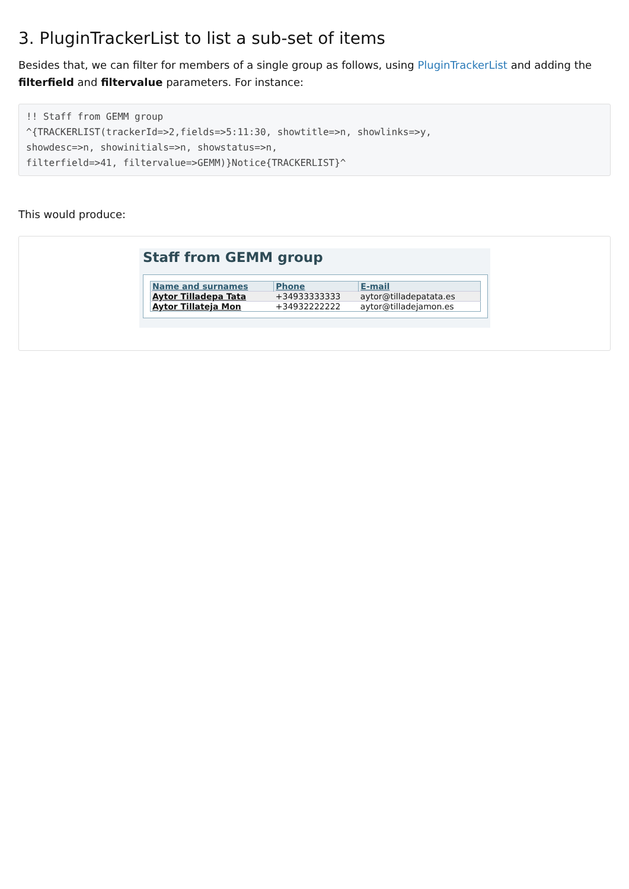3. PluginTrackerList to list a sub-set of items
Besides that, we can filter for members of a single group as follows, using PluginTrackerList and adding the filterfield and filtervalue parameters. For instance:
!! Staff from GEMM group
^{TRACKERLIST(trackerId=>2,fields=>5:11:30, showtitle=>n, showlinks=>y,
showdesc=>n, showinitials=>n, showstatus=>n,
filterfield=>41, filtervalue=>GEMM)}Notice{TRACKERLIST}^
This would produce:
Staff from GEMM group
| Name and surnames | Phone | E-mail |
| --- | --- | --- |
| Aytor Tilladepa Tata | +34933333333 | aytor@tilladepatata.es |
| Aytor Tillateja Mon | +34932222222 | aytor@tilladejamon.es |